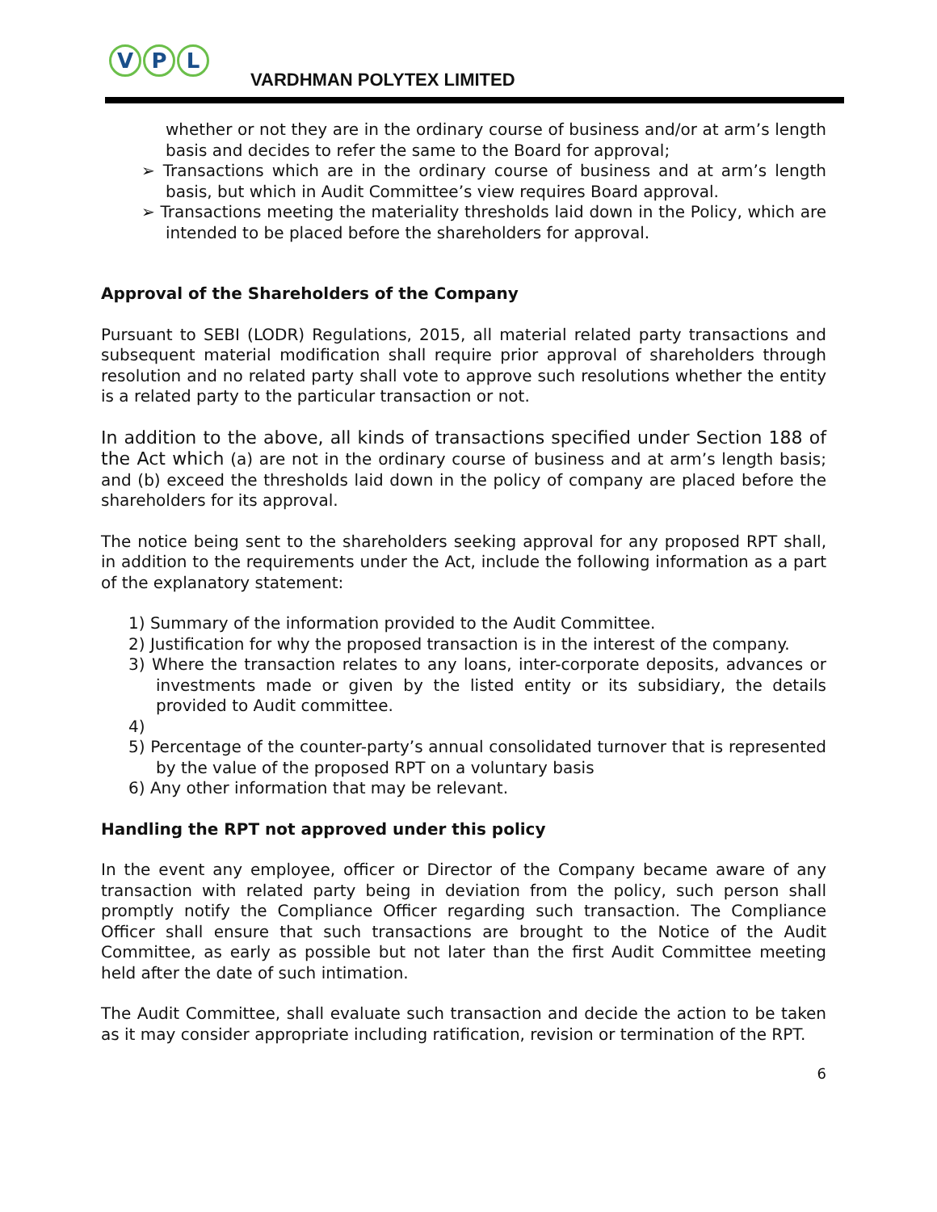V P L
VARDHMAN POLYTEX LIMITED
whether or not they are in the ordinary course of business and/or at arm’s length basis and decides to refer the same to the Board for approval;
➢ Transactions which are in the ordinary course of business and at arm’s length basis, but which in Audit Committee’s view requires Board approval.
➢ Transactions meeting the materiality thresholds laid down in the Policy, which are intended to be placed before the shareholders for approval.
Approval of the Shareholders of the Company
Pursuant to SEBI (LODR) Regulations, 2015, all material related party transactions and subsequent material modification shall require prior approval of shareholders through resolution and no related party shall vote to approve such resolutions whether the entity is a related party to the particular transaction or not.
In addition to the above, all kinds of transactions specified under Section 188 of the Act which (a) are not in the ordinary course of business and at arm’s length basis; and (b) exceed the thresholds laid down in the policy of company are placed before the shareholders for its approval.
The notice being sent to the shareholders seeking approval for any proposed RPT shall, in addition to the requirements under the Act, include the following information as a part of the explanatory statement:
1) Summary of the information provided to the Audit Committee.
2) Justification for why the proposed transaction is in the interest of the company.
3) Where the transaction relates to any loans, inter-corporate deposits, advances or investments made or given by the listed entity or its subsidiary, the details provided to Audit committee.
4)
5) Percentage of the counter-party’s annual consolidated turnover that is represented by the value of the proposed RPT on a voluntary basis
6) Any other information that may be relevant.
Handling the RPT not approved under this policy
In the event any employee, officer or Director of the Company became aware of any transaction with related party being in deviation from the policy, such person shall promptly notify the Compliance Officer regarding such transaction. The Compliance Officer shall ensure that such transactions are brought to the Notice of the Audit Committee, as early as possible but not later than the first Audit Committee meeting held after the date of such intimation.
The Audit Committee, shall evaluate such transaction and decide the action to be taken as it may consider appropriate including ratification, revision or termination of the RPT.
6